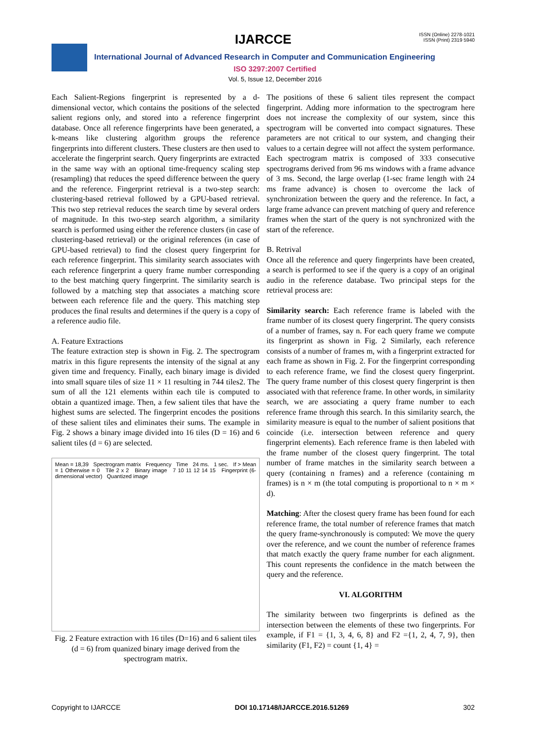IJARCCE
ISSN (Online) 2278-1021
ISSN (Print) 2319 5940
International Journal of Advanced Research in Computer and Communication Engineering
ISO 3297:2007 Certified
Vol. 5, Issue 12, December 2016
Each Salient-Regions fingerprint is represented by a d-dimensional vector, which contains the positions of the selected salient regions only, and stored into a reference fingerprint database. Once all reference fingerprints have been generated, a k-means like clustering algorithm groups the reference fingerprints into different clusters. These clusters are then used to accelerate the fingerprint search. Query fingerprints are extracted in the same way with an optional time-frequency scaling step (resampling) that reduces the speed difference between the query and the reference. Fingerprint retrieval is a two-step search: clustering-based retrieval followed by a GPU-based retrieval. This two step retrieval reduces the search time by several orders of magnitude. In this two-step search algorithm, a similarity search is performed using either the reference clusters (in case of clustering-based retrieval) or the original references (in case of GPU-based retrieval) to find the closest query fingerprint for each reference fingerprint. This similarity search associates with each reference fingerprint a query frame number corresponding to the best matching query fingerprint. The similarity search is followed by a matching step that associates a matching score between each reference file and the query. This matching step produces the final results and determines if the query is a copy of a reference audio file.
A. Feature Extractions
The feature extraction step is shown in Fig. 2. The spectrogram matrix in this figure represents the intensity of the signal at any given time and frequency. Finally, each binary image is divided into small square tiles of size 11 × 11 resulting in 744 tiles2. The sum of all the 121 elements within each tile is computed to obtain a quantized image. Then, a few salient tiles that have the highest sums are selected. The fingerprint encodes the positions of these salient tiles and eliminates their sums. The example in Fig. 2 shows a binary image divided into 16 tiles (D = 16) and 6 salient tiles (d = 6) are selected.
Mean = 18,39 Spectrogram matrix Frequency Time 24 ms. 1 sec. If > Mean = 1 Otherwise = 0 Tile 2 x 2 Binary image 7 10 11 12 14 15 Fingerprint (6-dimensional vector) Quantized image
Fig. 2 Feature extraction with 16 tiles (D=16) and 6 salient tiles (d = 6) from quanized binary image derived from the spectrogram matrix.
The positions of these 6 salient tiles represent the compact fingerprint. Adding more information to the spectrogram here does not increase the complexity of our system, since this spectrogram will be converted into compact signatures. These parameters are not critical to our system, and changing their values to a certain degree will not affect the system performance. Each spectrogram matrix is composed of 333 consecutive spectrograms derived from 96 ms windows with a frame advance of 3 ms. Second, the large overlap (1-sec frame length with 24 ms frame advance) is chosen to overcome the lack of synchronization between the query and the reference. In fact, a large frame advance can prevent matching of query and reference frames when the start of the query is not synchronized with the start of the reference.
B. Retrival
Once all the reference and query fingerprints have been created, a search is performed to see if the query is a copy of an original audio in the reference database. Two principal steps for the retrieval process are:
Similarity search: Each reference frame is labeled with the frame number of its closest query fingerprint. The query consists of a number of frames, say n. For each query frame we compute its fingerprint as shown in Fig. 2 Similarly, each reference consists of a number of frames m, with a fingerprint extracted for each frame as shown in Fig. 2. For the fingerprint corresponding to each reference frame, we find the closest query fingerprint. The query frame number of this closest query fingerprint is then associated with that reference frame. In other words, in similarity search, we are associating a query frame number to each reference frame through this search. In this similarity search, the similarity measure is equal to the number of salient positions that coincide (i.e. intersection between reference and query fingerprint elements). Each reference frame is then labeled with the frame number of the closest query fingerprint. The total number of frame matches in the similarity search between a query (containing n frames) and a reference (containing m frames) is n × m (the total computing is proportional to n × m × d).
Matching: After the closest query frame has been found for each reference frame, the total number of reference frames that match the query frame-synchronously is computed: We move the query over the reference, and we count the number of reference frames that match exactly the query frame number for each alignment. This count represents the confidence in the match between the query and the reference.
VI. ALGORITHM
The similarity between two fingerprints is defined as the intersection between the elements of these two fingerprints. For example, if F1 = {1, 3, 4, 6, 8} and F2 ={1, 2, 4, 7, 9}, then similarity (F1, F2) = count {1, 4} =
Copyright to IJARCCE DOI 10.17148/IJARCCE.2016.51269 302